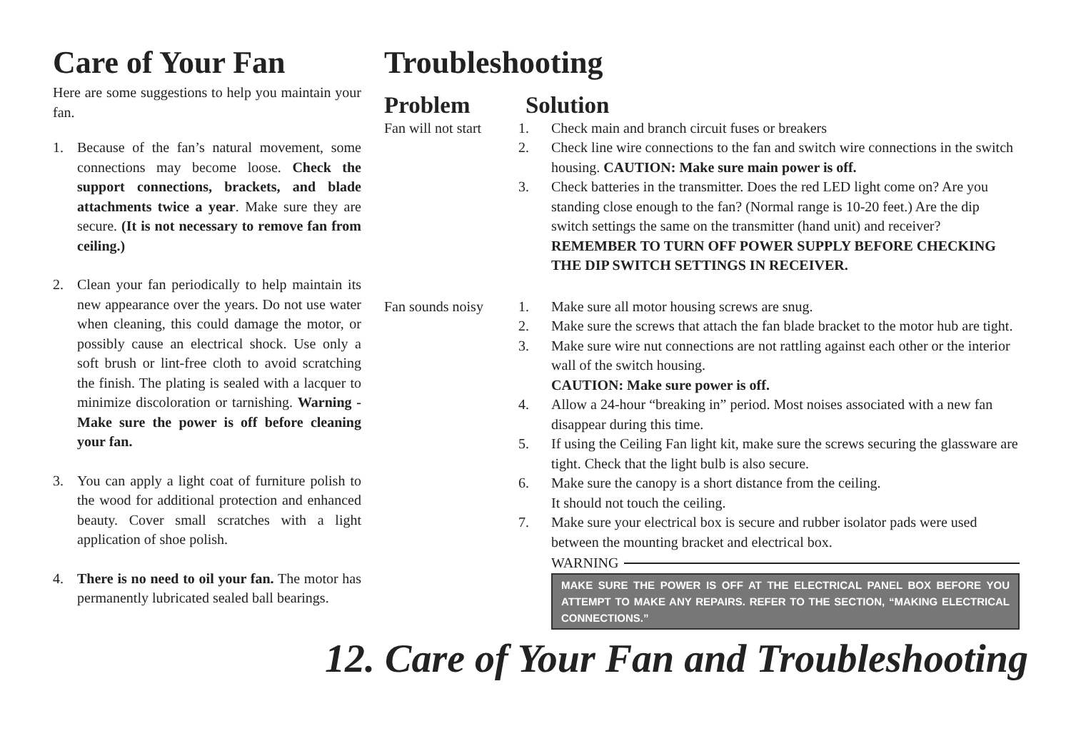Care of Your Fan
Here are some suggestions to help you maintain your fan.
1. Because of the fan’s natural movement, some connections may become loose. Check the support connections, brackets, and blade attachments twice a year. Make sure they are secure. (It is not necessary to remove fan from ceiling.)
2. Clean your fan periodically to help maintain its new appearance over the years. Do not use water when cleaning, this could damage the motor, or possibly cause an electrical shock. Use only a soft brush or lint-free cloth to avoid scratching the finish. The plating is sealed with a lacquer to minimize discoloration or tarnishing. Warning - Make sure the power is off before cleaning your fan.
3. You can apply a light coat of furniture polish to the wood for additional protection and enhanced beauty. Cover small scratches with a light application of shoe polish.
4. There is no need to oil your fan. The motor has permanently lubricated sealed ball bearings.
Troubleshooting
Problem Solution
Fan will not start
1. Check main and branch circuit fuses or breakers
2. Check line wire connections to the fan and switch wire connections in the switch housing. CAUTION: Make sure main power is off.
3. Check batteries in the transmitter. Does the red LED light come on? Are you standing close enough to the fan? (Normal range is 10-20 feet.) Are the dip switch settings the same on the transmitter (hand unit) and receiver? REMEMBER TO TURN OFF POWER SUPPLY BEFORE CHECKING THE DIP SWITCH SETTINGS IN RECEIVER.
Fan sounds noisy
1. Make sure all motor housing screws are snug.
2. Make sure the screws that attach the fan blade bracket to the motor hub are tight.
3. Make sure wire nut connections are not rattling against each other or the interior wall of the switch housing.
CAUTION: Make sure power is off.
4. Allow a 24-hour “breaking in” period. Most noises associated with a new fan disappear during this time.
5. If using the Ceiling Fan light kit, make sure the screws securing the glassware are tight. Check that the light bulb is also secure.
6. Make sure the canopy is a short distance from the ceiling.
It should not touch the ceiling.
7. Make sure your electrical box is secure and rubber isolator pads were used between the mounting bracket and electrical box.
WARNING
MAKE SURE THE POWER IS OFF AT THE ELECTRICAL PANEL BOX BEFORE YOU ATTEMPT TO MAKE ANY REPAIRS. REFER TO THE SECTION, “MAKING ELECTRICAL CONNECTIONS.”
12. Care of Your Fan and Troubleshooting